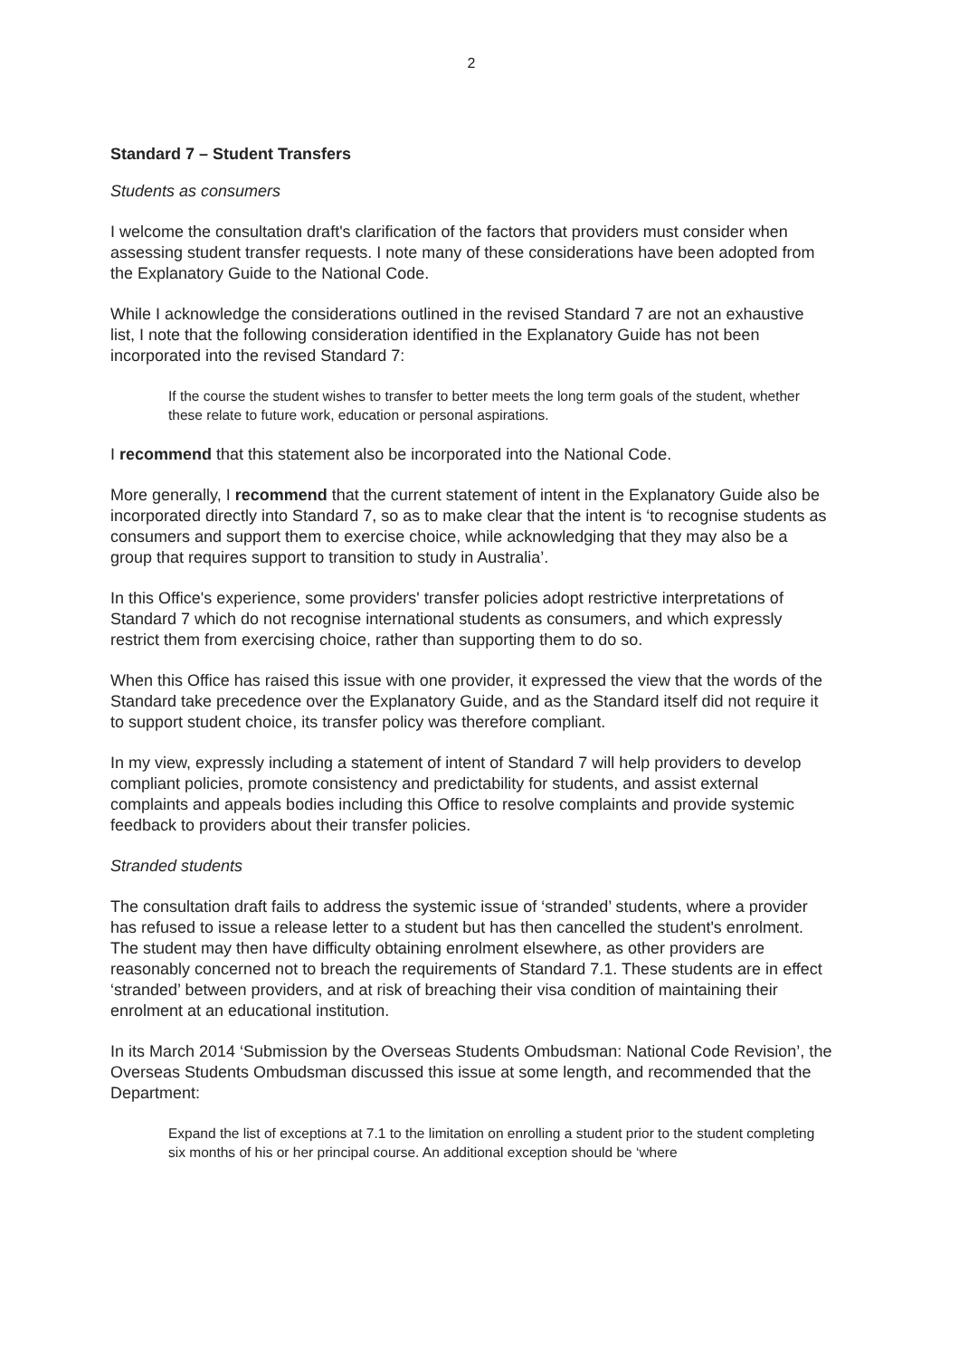2
Standard 7 – Student Transfers
Students as consumers
I welcome the consultation draft's clarification of the factors that providers must consider when assessing student transfer requests. I note many of these considerations have been adopted from the Explanatory Guide to the National Code.
While I acknowledge the considerations outlined in the revised Standard 7 are not an exhaustive list, I note that the following consideration identified in the Explanatory Guide has not been incorporated into the revised Standard 7:
If the course the student wishes to transfer to better meets the long term goals of the student, whether these relate to future work, education or personal aspirations.
I recommend that this statement also be incorporated into the National Code.
More generally, I recommend that the current statement of intent in the Explanatory Guide also be incorporated directly into Standard 7, so as to make clear that the intent is ‘to recognise students as consumers and support them to exercise choice, while acknowledging that they may also be a group that requires support to transition to study in Australia’.
In this Office's experience, some providers' transfer policies adopt restrictive interpretations of Standard 7 which do not recognise international students as consumers, and which expressly restrict them from exercising choice, rather than supporting them to do so.
When this Office has raised this issue with one provider, it expressed the view that the words of the Standard take precedence over the Explanatory Guide, and as the Standard itself did not require it to support student choice, its transfer policy was therefore compliant.
In my view, expressly including a statement of intent of Standard 7 will help providers to develop compliant policies, promote consistency and predictability for students, and assist external complaints and appeals bodies including this Office to resolve complaints and provide systemic feedback to providers about their transfer policies.
Stranded students
The consultation draft fails to address the systemic issue of ‘stranded’ students, where a provider has refused to issue a release letter to a student but has then cancelled the student's enrolment. The student may then have difficulty obtaining enrolment elsewhere, as other providers are reasonably concerned not to breach the requirements of Standard 7.1. These students are in effect ‘stranded’ between providers, and at risk of breaching their visa condition of maintaining their enrolment at an educational institution.
In its March 2014 ‘Submission by the Overseas Students Ombudsman: National Code Revision’, the Overseas Students Ombudsman discussed this issue at some length, and recommended that the Department:
Expand the list of exceptions at 7.1 to the limitation on enrolling a student prior to the student completing six months of his or her principal course. An additional exception should be ‘where